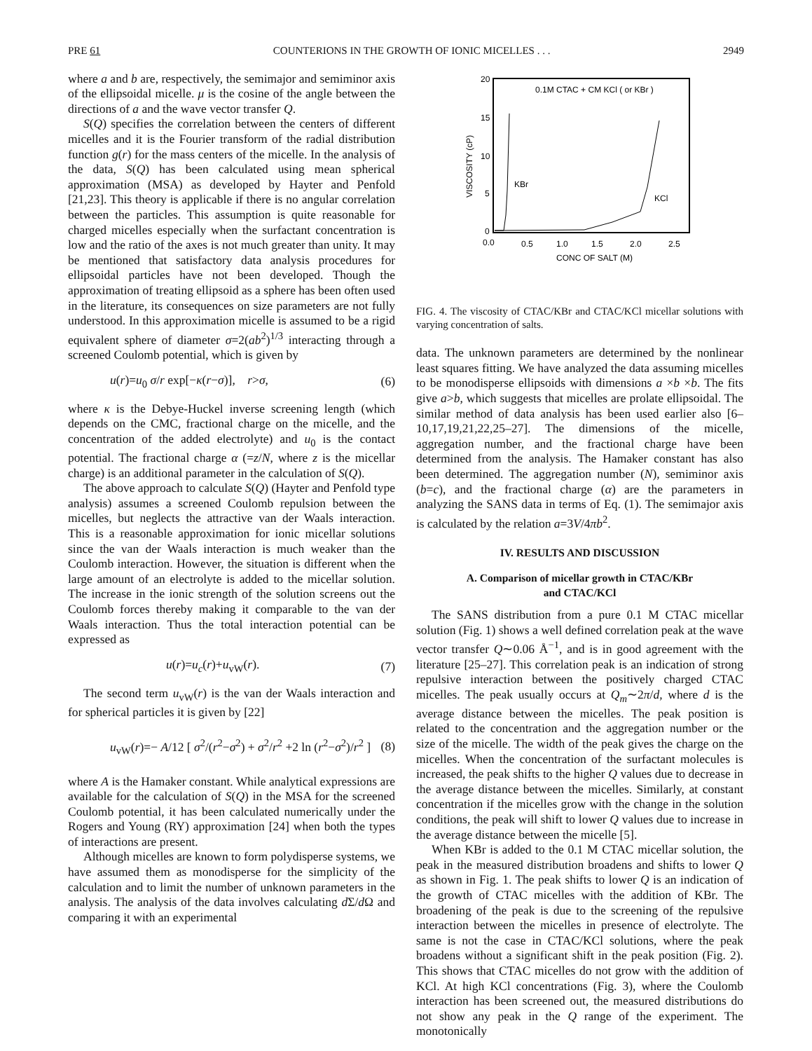PRE 61 COUNTERIONS IN THE GROWTH OF IONIC MICELLES . . . 2949
where a and b are, respectively, the semimajor and semiminor axis of the ellipsoidal micelle. μ is the cosine of the angle between the directions of a and the wave vector transfer Q.
S(Q) specifies the correlation between the centers of different micelles and it is the Fourier transform of the radial distribution function g(r) for the mass centers of the micelle. In the analysis of the data, S(Q) has been calculated using mean spherical approximation (MSA) as developed by Hayter and Penfold [21,23]. This theory is applicable if there is no angular correlation between the particles. This assumption is quite reasonable for charged micelles especially when the surfactant concentration is low and the ratio of the axes is not much greater than unity. It may be mentioned that satisfactory data analysis procedures for ellipsoidal particles have not been developed. Though the approximation of treating ellipsoid as a sphere has been often used in the literature, its consequences on size parameters are not fully understood. In this approximation micelle is assumed to be a rigid equivalent sphere of diameter σ=2(ab<sup>2</sup>)<sup>1/3</sup> interacting through a screened Coulomb potential, which is given by
u(r)=u<sub>0</sub> σ/r exp[−κ(r−σ)], r>σ, (6)
where κ is the Debye-Huckel inverse screening length (which depends on the CMC, fractional charge on the micelle, and the concentration of the added electrolyte) and u<sub>0</sub> is the contact potential. The fractional charge α (=z/N, where z is the micellar charge) is an additional parameter in the calculation of S(Q).
The above approach to calculate S(Q) (Hayter and Penfold type analysis) assumes a screened Coulomb repulsion between the micelles, but neglects the attractive van der Waals interaction. This is a reasonable approximation for ionic micellar solutions since the van der Waals interaction is much weaker than the Coulomb interaction. However, the situation is different when the large amount of an electrolyte is added to the micellar solution. The increase in the ionic strength of the solution screens out the Coulomb forces thereby making it comparable to the van der Waals interaction. Thus the total interaction potential can be expressed as
u(r)=u<sub>c</sub>(r)+u<sub>vW</sub>(r). (7)
The second term u<sub>vW</sub>(r) is the van der Waals interaction and for spherical particles it is given by [22]
u<sub>vW</sub>(r)=− A/12 [ σ<sup>2</sup>/(r<sup>2</sup>−σ<sup>2</sup>) + σ<sup>2</sup>/r<sup>2</sup> +2 ln (r<sup>2</sup>−σ<sup>2</sup>)/r<sup>2</sup> ] (8)
where A is the Hamaker constant. While analytical expressions are available for the calculation of S(Q) in the MSA for the screened Coulomb potential, it has been calculated numerically under the Rogers and Young (RY) approximation [24] when both the types of interactions are present.
Although micelles are known to form polydisperse systems, we have assumed them as monodisperse for the simplicity of the calculation and to limit the number of unknown parameters in the analysis. The analysis of the data involves calculating d Σ/d Ω and comparing it with an experimental
0.1M CTAC + CM KCl ( or KBr )
20
15
10
5
0
0.0
0.5
1.0
1.5
2.0
2.5
CONC OF SALT (M)
VISCOSITY (cP)
KBr
KCl
FIG. 4. The viscosity of CTAC/KBr and CTAC/KCl micellar solutions with varying concentration of salts.
data. The unknown parameters are determined by the nonlinear least squares fitting. We have analyzed the data assuming micelles to be monodisperse ellipsoids with dimensions a ×b ×b. The fits give a>b, which suggests that micelles are prolate ellipsoidal. The similar method of data analysis has been used earlier also [6–10,17,19,21,22,25–27]. The dimensions of the micelle, aggregation number, and the fractional charge have been determined from the analysis. The Hamaker constant has also been determined. The aggregation number (N), semiminor axis (b=c), and the fractional charge (α) are the parameters in analyzing the SANS data in terms of Eq. (1). The semimajor axis is calculated by the relation a=3V/4πb<sup>2</sup>.
IV. RESULTS AND DISCUSSION
A. Comparison of micellar growth in CTAC/KBr
and CTAC/KCl
The SANS distribution from a pure 0.1 M CTAC micellar solution (Fig. 1) shows a well defined correlation peak at the wave vector transfer Q∼0.06 Å<sup>−1</sup>, and is in good agreement with the literature [25–27]. This correlation peak is an indication of strong repulsive interaction between the positively charged CTAC micelles. The peak usually occurs at Q<sub>m</sub>∼2π/d, where d is the average distance between the micelles. The peak position is related to the concentration and the aggregation number or the size of the micelle. The width of the peak gives the charge on the micelles. When the concentration of the surfactant molecules is increased, the peak shifts to the higher Q values due to decrease in the average distance between the micelles. Similarly, at constant concentration if the micelles grow with the change in the solution conditions, the peak will shift to lower Q values due to increase in the average distance between the micelle [5].
When KBr is added to the 0.1 M CTAC micellar solution, the peak in the measured distribution broadens and shifts to lower Q as shown in Fig. 1. The peak shifts to lower Q is an indication of the growth of CTAC micelles with the addition of KBr. The broadening of the peak is due to the screening of the repulsive interaction between the micelles in presence of electrolyte. The same is not the case in CTAC/KCl solutions, where the peak broadens without a significant shift in the peak position (Fig. 2). This shows that CTAC micelles do not grow with the addition of KCl. At high KCl concentrations (Fig. 3), where the Coulomb interaction has been screened out, the measured distributions do not show any peak in the Q range of the experiment. The monotonically